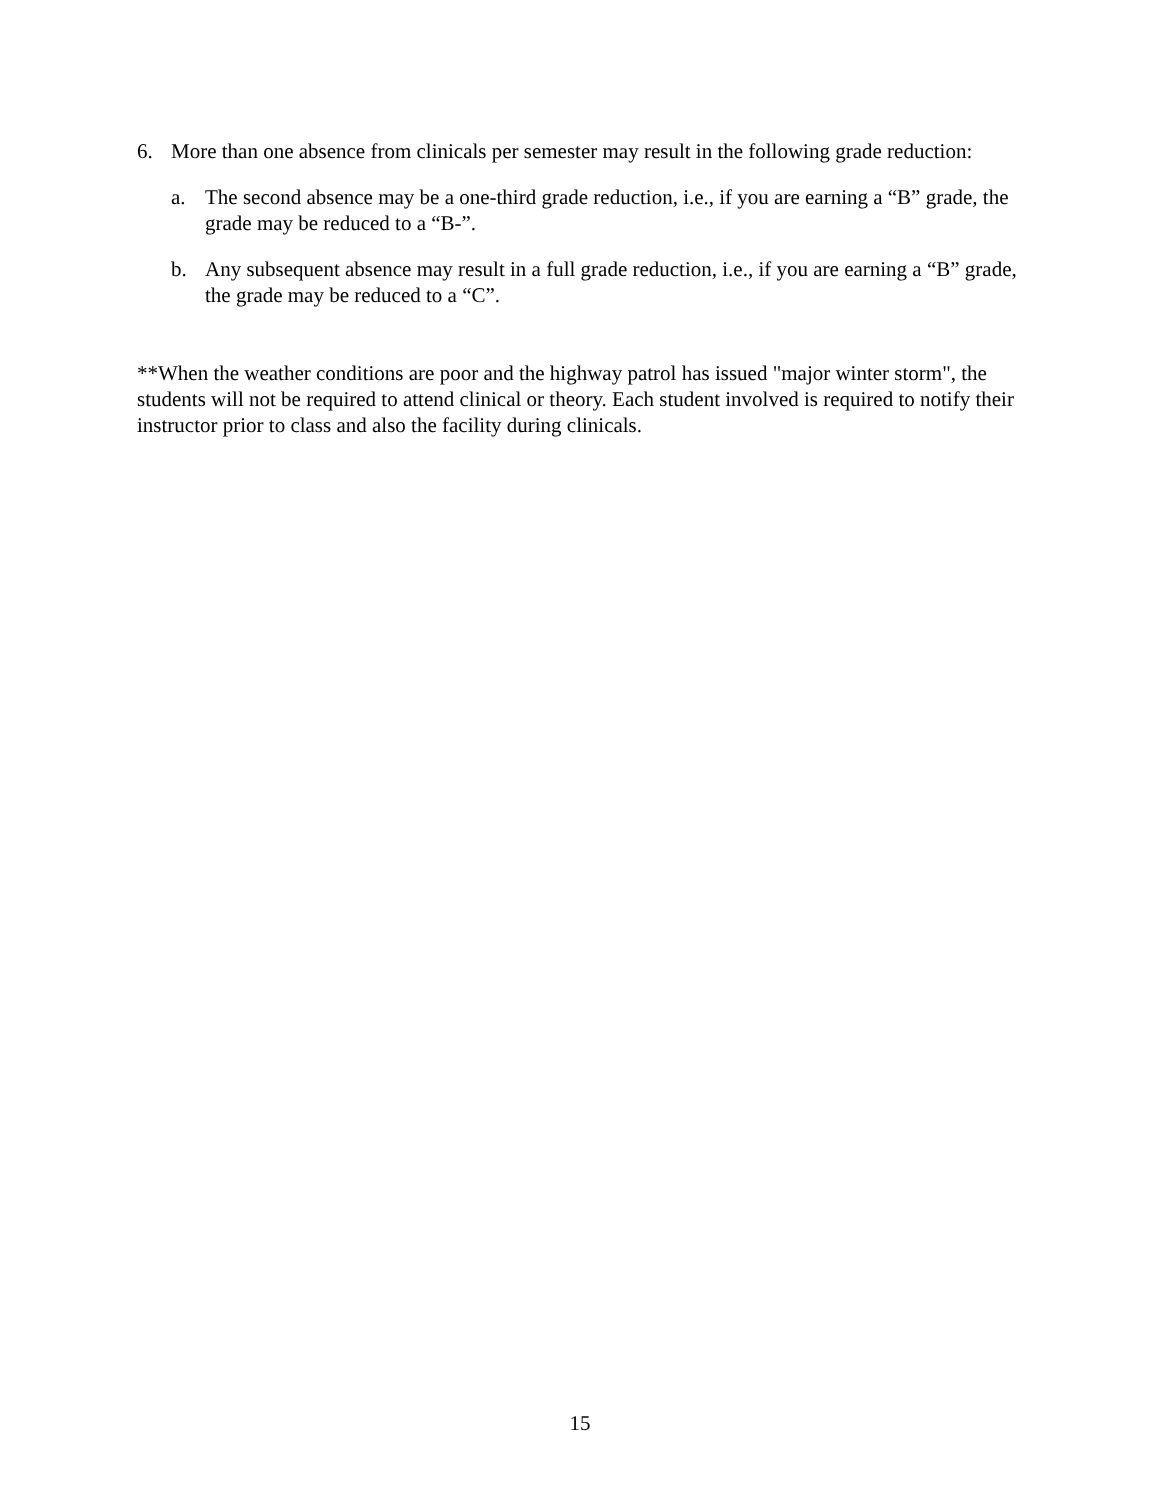6. More than one absence from clinicals per semester may result in the following grade reduction:
a. The second absence may be a one-third grade reduction, i.e., if you are earning a “B” grade, the grade may be reduced to a “B-”.
b. Any subsequent absence may result in a full grade reduction, i.e., if you are earning a “B” grade, the grade may be reduced to a “C”.
**When the weather conditions are poor and the highway patrol has issued "major winter storm", the students will not be required to attend clinical or theory. Each student involved is required to notify their instructor prior to class and also the facility during clinicals.
15